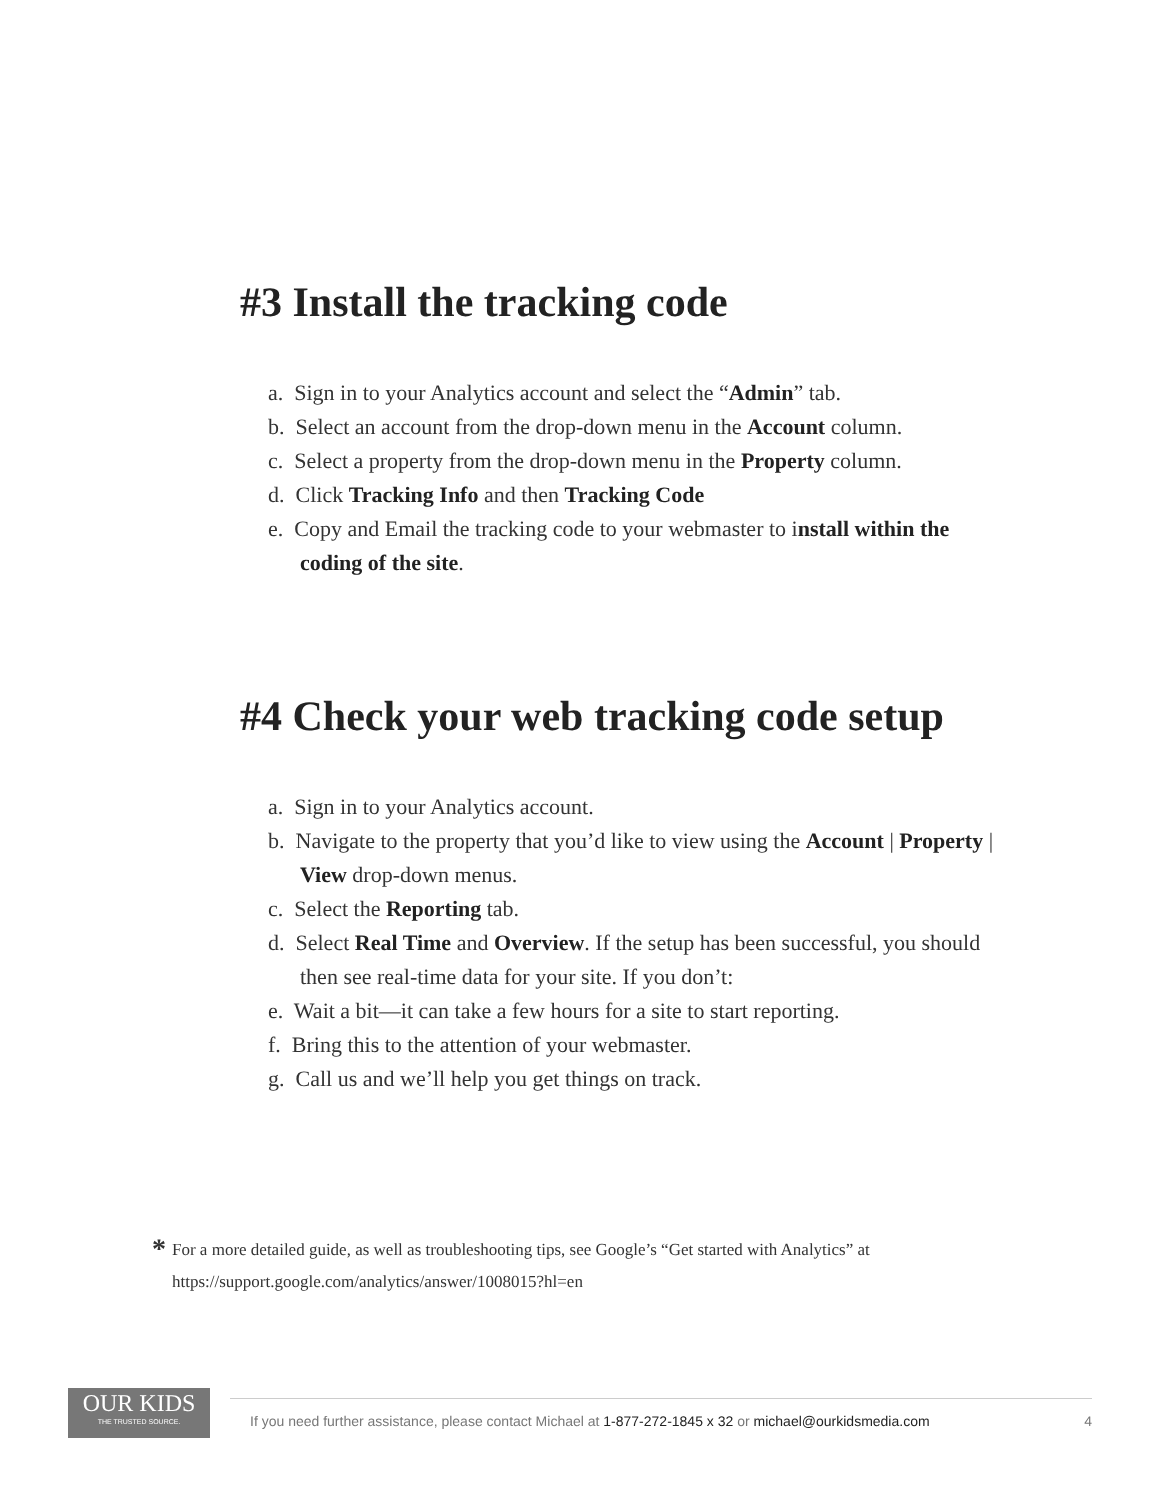#3 Install the tracking code
a. Sign in to your Analytics account and select the “Admin” tab.
b. Select an account from the drop-down menu in the Account column.
c. Select a property from the drop-down menu in the Property column.
d. Click Tracking Info and then Tracking Code
e. Copy and Email the tracking code to your webmaster to install within the coding of the site.
#4 Check your web tracking code setup
a. Sign in to your Analytics account.
b. Navigate to the property that you’d like to view using the Account | Property | View drop-down menus.
c. Select the Reporting tab.
d. Select Real Time and Overview. If the setup has been successful, you should then see real-time data for your site. If you don’t:
e. Wait a bit—it can take a few hours for a site to start reporting.
f. Bring this to the attention of your webmaster.
g. Call us and we’ll help you get things on track.
* For a more detailed guide, as well as troubleshooting tips, see Google’s “Get started with Analytics” at https://support.google.com/analytics/answer/1008015?hl=en
OUR KIDS
THE TRUSTED SOURCE.
If you need further assistance, please contact Michael at 1-877-272-1845 x 32 or michael@ourkidsmedia.com 4